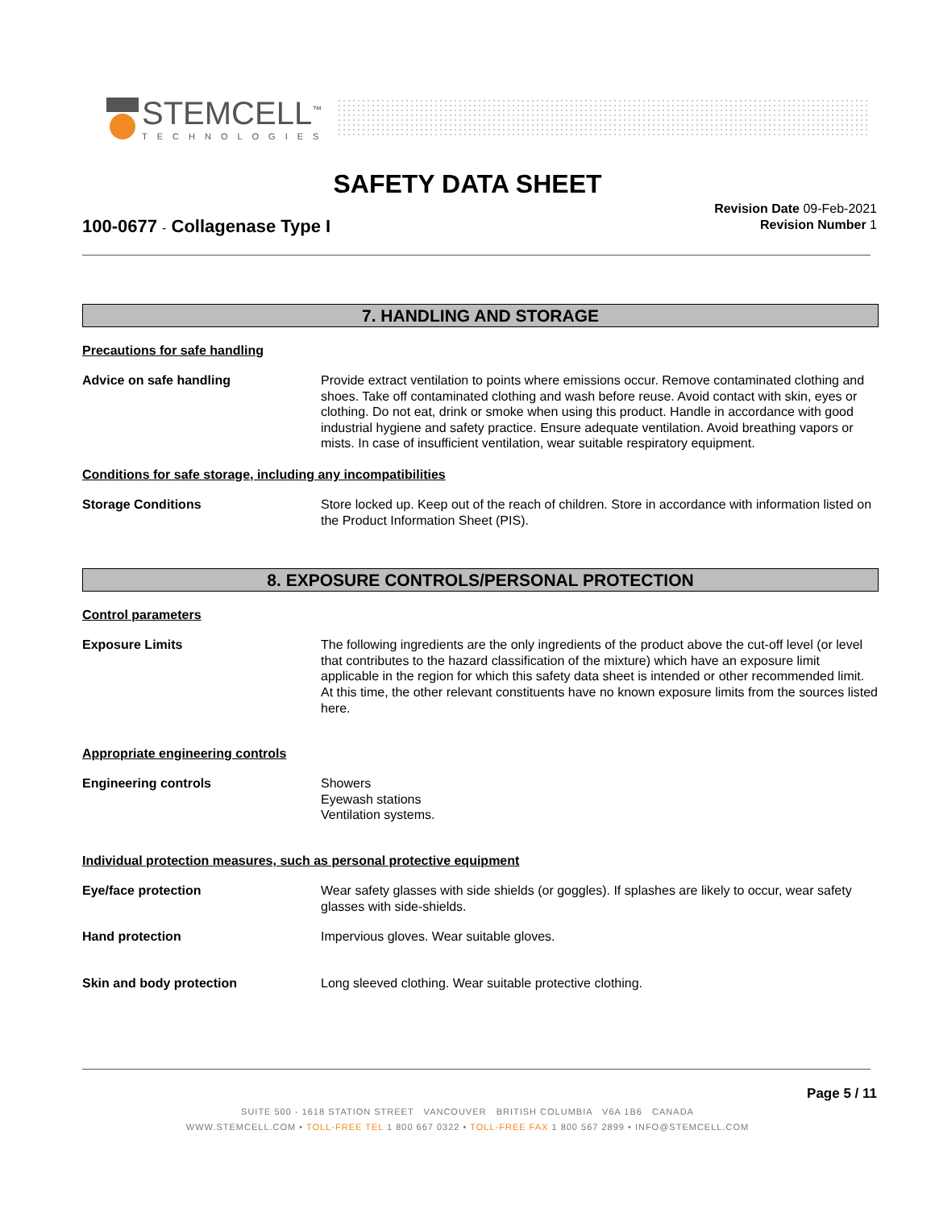STEMCELL<sup>™</sup>
TECHNOLOGIES
SAFETY DATA SHEET
100-0677 - Collagenase Type I
Revision Date 09-Feb-2021
Revision Number 1
7. HANDLING AND STORAGE
Precautions for safe handling
Advice on safe handling Provide extract ventilation to points where emissions occur. Remove contaminated clothing and shoes. Take off contaminated clothing and wash before reuse. Avoid contact with skin, eyes or clothing. Do not eat, drink or smoke when using this product. Handle in accordance with good industrial hygiene and safety practice. Ensure adequate ventilation. Avoid breathing vapors or mists. In case of insufficient ventilation, wear suitable respiratory equipment.
Conditions for safe storage, including any incompatibilities
Storage Conditions Store locked up. Keep out of the reach of children. Store in accordance with information listed on the Product Information Sheet (PIS).
8. EXPOSURE CONTROLS/PERSONAL PROTECTION
Control parameters
Exposure Limits The following ingredients are the only ingredients of the product above the cut-off level (or level that contributes to the hazard classification of the mixture) which have an exposure limit applicable in the region for which this safety data sheet is intended or other recommended limit. At this time, the other relevant constituents have no known exposure limits from the sources listed here.
Appropriate engineering controls
Engineering controls Showers
Eyewash stations
Ventilation systems.
Individual protection measures, such as personal protective equipment
Eye/face protection Wear safety glasses with side shields (or goggles). If splashes are likely to occur, wear safety glasses with side-shields.
Hand protection Impervious gloves. Wear suitable gloves.
Skin and body protection Long sleeved clothing. Wear suitable protective clothing.
Page 5 / 11
SUITE 500 - 1618 STATION STREET VANCOUVER BRITISH COLUMBIA V6A 1B6 CANADA
WWW.STEMCELL.COM • TOLL-FREE TEL 1 800 667 0322 • TOLL-FREE FAX 1 800 567 2899 • INFO@STEMCELL.COM